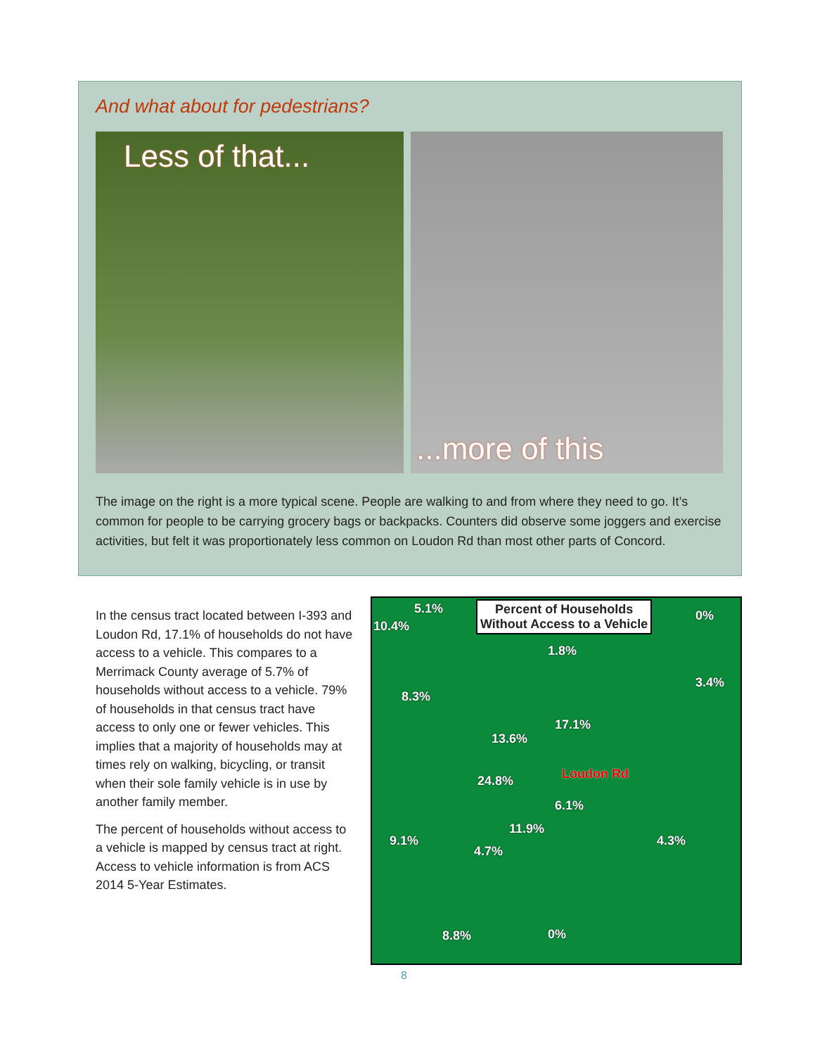And what about for pedestrians?
Less of that...
...more of this
The image on the right is a more typical scene. People are walking to and from where they need to go. It’s common for people to be carrying grocery bags or backpacks. Counters did observe some joggers and exercise activities, but felt it was proportionately less common on Loudon Rd than most other parts of Concord.
In the census tract located between I-393 and Loudon Rd, 17.1% of households do not have access to a vehicle. This compares to a Merrimack County average of 5.7% of households without access to a vehicle. 79% of households in that census tract have access to only one or fewer vehicles. This implies that a majority of households may at times rely on walking, bicycling, or transit when their sole family vehicle is in use by another family member.
The percent of households without access to a vehicle is mapped by census tract at right. Access to vehicle information is from ACS 2014 5-Year Estimates.
Percent of Households
Without Access to a Vehicle
5.1%
10.4%
0%
1.8%
3.4%
8.3%
17.1%
13.6%
Loudon Rd 24.8%
6.1%
11.9%
9.1%
4.7%
4.3%
8.8% 0%
8